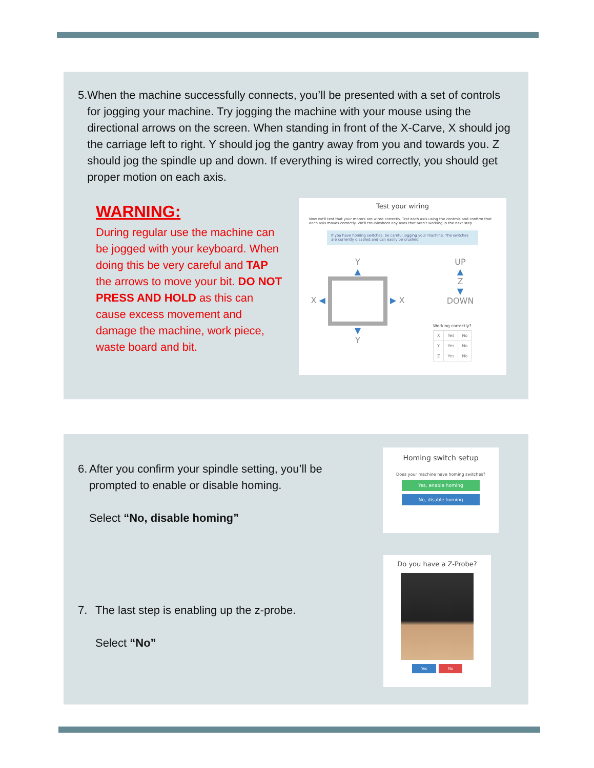5. When the machine successfully connects, you’ll be presented with a set of controls for jogging your machine. Try jogging the machine with your mouse using the directional arrows on the screen. When standing in front of the X-Carve, X should jog the carriage left to right. Y should jog the gantry away from you and towards you. Z should jog the spindle up and down. If everything is wired correctly, you should get proper motion on each axis.
WARNING:
During regular use the machine can be jogged with your keyboard. When doing this be very careful and TAP the arrows to move your bit. DO NOT PRESS AND HOLD as this can cause excess movement and damage the machine, work piece, waste board and bit.
Test your wiring
Now we'll test that your motors are wired correctly. Test each axis using the controls and confirm that each axis moves correctly. We'll troubleshoot any axes that aren't working in the next step.
If you have homing switches, be careful jogging your machine. The switches are currently disabled and can easily be crushed.
Y
▲
X ◀ ▶ X
▼
Y
UP
▲
Z
▼
DOWN
Working correctly?
| X | Yes | No |
| Y | Yes | No |
| Z | Yes | No |
6. After you confirm your spindle setting, you’ll be prompted to enable or disable homing.
Select “No, disable homing”
7. The last step is enabling up the z-probe.
Select “No”
Homing switch setup
Does your machine have homing switches?
Yes, enable homing
No, disable homing
Do you have a Z-Probe?
Yes No